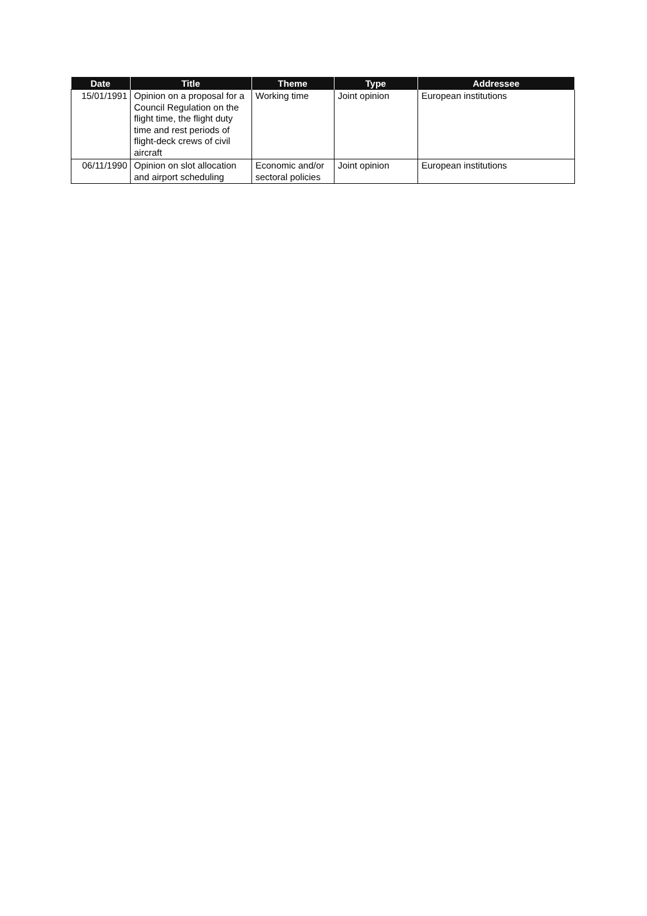| Date | Title | Theme | Type | Addressee |
| --- | --- | --- | --- | --- |
| 15/01/1991 | Opinion on a proposal for a Council Regulation on the flight time, the flight duty time and rest periods of flight-deck crews of civil aircraft | Working time | Joint opinion | European institutions |
| 06/11/1990 | Opinion on slot allocation and airport scheduling | Economic and/or sectoral policies | Joint opinion | European institutions |